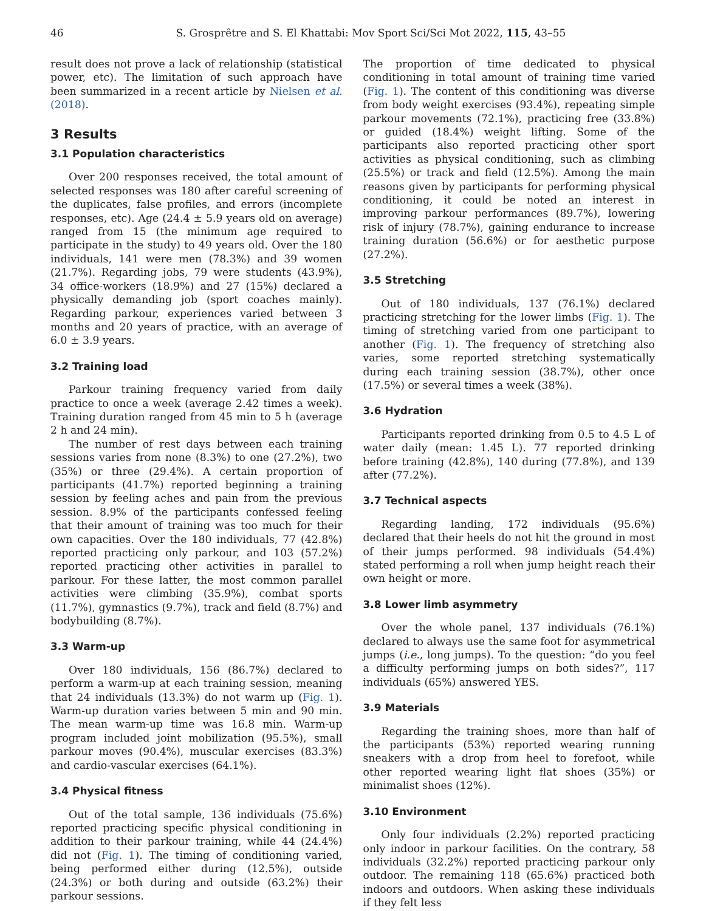46 S. Grosprêtre and S. El Khattabi: Mov Sport Sci/Sci Mot 2022, 115, 43–55
result does not prove a lack of relationship (statistical power, etc). The limitation of such approach have been summarized in a recent article by Nielsen et al. (2018).
3 Results
3.1 Population characteristics
Over 200 responses received, the total amount of selected responses was 180 after careful screening of the duplicates, false profiles, and errors (incomplete responses, etc). Age (24.4 ± 5.9 years old on average) ranged from 15 (the minimum age required to participate in the study) to 49 years old. Over the 180 individuals, 141 were men (78.3%) and 39 women (21.7%). Regarding jobs, 79 were students (43.9%), 34 office-workers (18.9%) and 27 (15%) declared a physically demanding job (sport coaches mainly). Regarding parkour, experiences varied between 3 months and 20 years of practice, with an average of 6.0 ± 3.9 years.
3.2 Training load
Parkour training frequency varied from daily practice to once a week (average 2.42 times a week). Training duration ranged from 45 min to 5 h (average 2 h and 24 min).
The number of rest days between each training sessions varies from none (8.3%) to one (27.2%), two (35%) or three (29.4%). A certain proportion of participants (41.7%) reported beginning a training session by feeling aches and pain from the previous session. 8.9% of the participants confessed feeling that their amount of training was too much for their own capacities. Over the 180 individuals, 77 (42.8%) reported practicing only parkour, and 103 (57.2%) reported practicing other activities in parallel to parkour. For these latter, the most common parallel activities were climbing (35.9%), combat sports (11.7%), gymnastics (9.7%), track and field (8.7%) and bodybuilding (8.7%).
3.3 Warm-up
Over 180 individuals, 156 (86.7%) declared to perform a warm-up at each training session, meaning that 24 individuals (13.3%) do not warm up (Fig. 1). Warm-up duration varies between 5 min and 90 min. The mean warm-up time was 16.8 min. Warm-up program included joint mobilization (95.5%), small parkour moves (90.4%), muscular exercises (83.3%) and cardio-vascular exercises (64.1%).
3.4 Physical fitness
Out of the total sample, 136 individuals (75.6%) reported practicing specific physical conditioning in addition to their parkour training, while 44 (24.4%) did not (Fig. 1). The timing of conditioning varied, being performed either during (12.5%), outside (24.3%) or both during and outside (63.2%) their parkour sessions.
The proportion of time dedicated to physical conditioning in total amount of training time varied (Fig. 1). The content of this conditioning was diverse from body weight exercises (93.4%), repeating simple parkour movements (72.1%), practicing free (33.8%) or guided (18.4%) weight lifting. Some of the participants also reported practicing other sport activities as physical conditioning, such as climbing (25.5%) or track and field (12.5%). Among the main reasons given by participants for performing physical conditioning, it could be noted an interest in improving parkour performances (89.7%), lowering risk of injury (78.7%), gaining endurance to increase training duration (56.6%) or for aesthetic purpose (27.2%).
3.5 Stretching
Out of 180 individuals, 137 (76.1%) declared practicing stretching for the lower limbs (Fig. 1). The timing of stretching varied from one participant to another (Fig. 1). The frequency of stretching also varies, some reported stretching systematically during each training session (38.7%), other once (17.5%) or several times a week (38%).
3.6 Hydration
Participants reported drinking from 0.5 to 4.5 L of water daily (mean: 1.45 L). 77 reported drinking before training (42.8%), 140 during (77.8%), and 139 after (77.2%).
3.7 Technical aspects
Regarding landing, 172 individuals (95.6%) declared that their heels do not hit the ground in most of their jumps performed. 98 individuals (54.4%) stated performing a roll when jump height reach their own height or more.
3.8 Lower limb asymmetry
Over the whole panel, 137 individuals (76.1%) declared to always use the same foot for asymmetrical jumps (i.e., long jumps). To the question: “do you feel a difficulty performing jumps on both sides?”, 117 individuals (65%) answered YES.
3.9 Materials
Regarding the training shoes, more than half of the participants (53%) reported wearing running sneakers with a drop from heel to forefoot, while other reported wearing light flat shoes (35%) or minimalist shoes (12%).
3.10 Environment
Only four individuals (2.2%) reported practicing only indoor in parkour facilities. On the contrary, 58 individuals (32.2%) reported practicing parkour only outdoor. The remaining 118 (65.6%) practiced both indoors and outdoors. When asking these individuals if they felt less